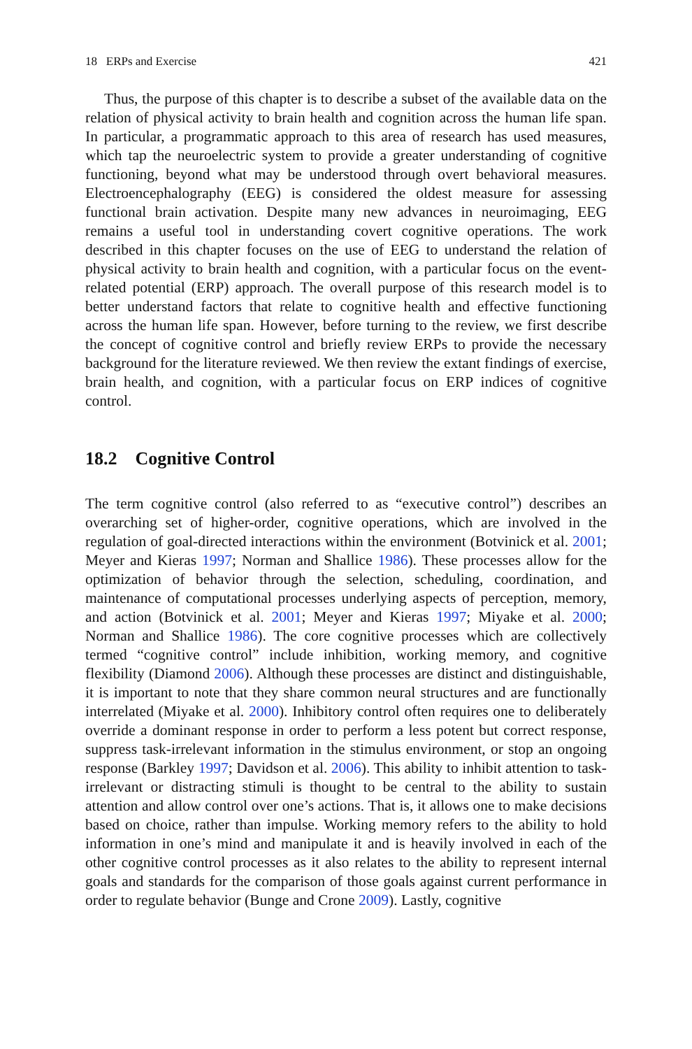18 ERPs and Exercise 421
Thus, the purpose of this chapter is to describe a subset of the available data on the relation of physical activity to brain health and cognition across the human life span. In particular, a programmatic approach to this area of research has used measures, which tap the neuroelectric system to provide a greater understanding of cognitive functioning, beyond what may be understood through overt behavioral measures. Electroencephalography (EEG) is considered the oldest measure for assessing functional brain activation. Despite many new advances in neuroimaging, EEG remains a useful tool in understanding covert cognitive operations. The work described in this chapter focuses on the use of EEG to understand the relation of physical activity to brain health and cognition, with a particular focus on the event-related potential (ERP) approach. The overall purpose of this research model is to better understand factors that relate to cognitive health and effective functioning across the human life span. However, before turning to the review, we first describe the concept of cognitive control and briefly review ERPs to provide the necessary background for the literature reviewed. We then review the extant findings of exercise, brain health, and cognition, with a particular focus on ERP indices of cognitive control.
18.2 Cognitive Control
The term cognitive control (also referred to as “executive control”) describes an overarching set of higher-order, cognitive operations, which are involved in the regulation of goal-directed interactions within the environment (Botvinick et al. 2001; Meyer and Kieras 1997; Norman and Shallice 1986). These processes allow for the optimization of behavior through the selection, scheduling, coordination, and maintenance of computational processes underlying aspects of perception, memory, and action (Botvinick et al. 2001; Meyer and Kieras 1997; Miyake et al. 2000; Norman and Shallice 1986). The core cognitive processes which are collectively termed “cognitive control” include inhibition, working memory, and cognitive flexibility (Diamond 2006). Although these processes are distinct and distinguishable, it is important to note that they share common neural structures and are functionally interrelated (Miyake et al. 2000). Inhibitory control often requires one to deliberately override a dominant response in order to perform a less potent but correct response, suppress task-irrelevant information in the stimulus environment, or stop an ongoing response (Barkley 1997; Davidson et al. 2006). This ability to inhibit attention to task-irrelevant or distracting stimuli is thought to be central to the ability to sustain attention and allow control over one’s actions. That is, it allows one to make decisions based on choice, rather than impulse. Working memory refers to the ability to hold information in one’s mind and manipulate it and is heavily involved in each of the other cognitive control processes as it also relates to the ability to represent internal goals and standards for the comparison of those goals against current performance in order to regulate behavior (Bunge and Crone 2009). Lastly, cognitive